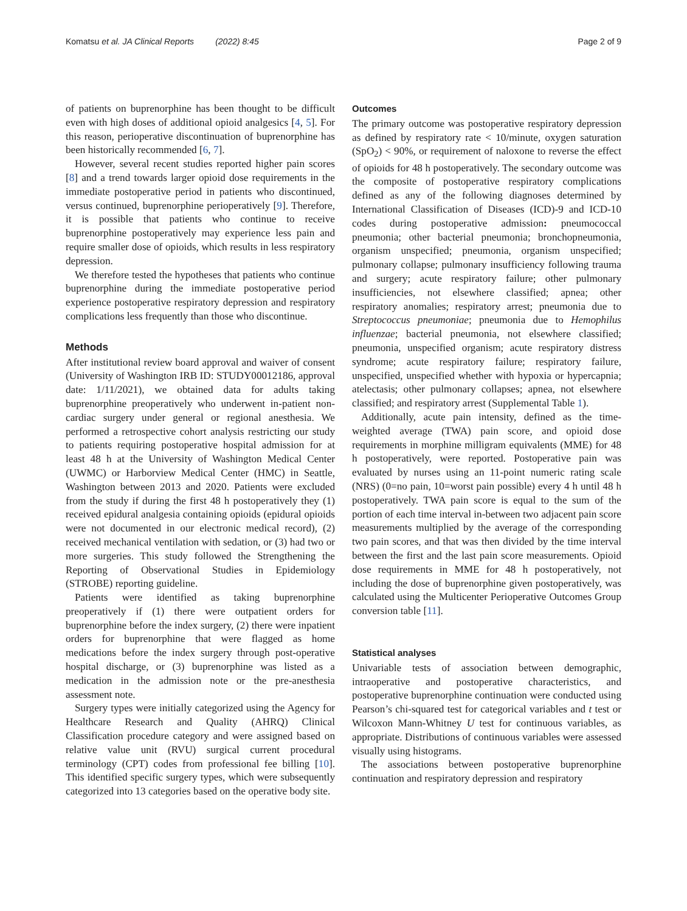Komatsu et al. JA Clinical Reports (2022) 8:45 Page 2 of 9
of patients on buprenorphine has been thought to be difficult even with high doses of additional opioid analgesics [4, 5]. For this reason, perioperative discontinuation of buprenorphine has been historically recommended [6, 7].
However, several recent studies reported higher pain scores [8] and a trend towards larger opioid dose requirements in the immediate postoperative period in patients who discontinued, versus continued, buprenorphine perioperatively [9]. Therefore, it is possible that patients who continue to receive buprenorphine postoperatively may experience less pain and require smaller dose of opioids, which results in less respiratory depression.
We therefore tested the hypotheses that patients who continue buprenorphine during the immediate postoperative period experience postoperative respiratory depression and respiratory complications less frequently than those who discontinue.
Methods
After institutional review board approval and waiver of consent (University of Washington IRB ID: STUDY00012186, approval date: 1/11/2021), we obtained data for adults taking buprenorphine preoperatively who underwent in-patient non-cardiac surgery under general or regional anesthesia. We performed a retrospective cohort analysis restricting our study to patients requiring postoperative hospital admission for at least 48 h at the University of Washington Medical Center (UWMC) or Harborview Medical Center (HMC) in Seattle, Washington between 2013 and 2020. Patients were excluded from the study if during the first 48 h postoperatively they (1) received epidural analgesia containing opioids (epidural opioids were not documented in our electronic medical record), (2) received mechanical ventilation with sedation, or (3) had two or more surgeries. This study followed the Strengthening the Reporting of Observational Studies in Epidemiology (STROBE) reporting guideline.
Patients were identified as taking buprenorphine preoperatively if (1) there were outpatient orders for buprenorphine before the index surgery, (2) there were inpatient orders for buprenorphine that were flagged as home medications before the index surgery through post-operative hospital discharge, or (3) buprenorphine was listed as a medication in the admission note or the pre-anesthesia assessment note.
Surgery types were initially categorized using the Agency for Healthcare Research and Quality (AHRQ) Clinical Classification procedure category and were assigned based on relative value unit (RVU) surgical current procedural terminology (CPT) codes from professional fee billing [10]. This identified specific surgery types, which were subsequently categorized into 13 categories based on the operative body site.
Outcomes
The primary outcome was postoperative respiratory depression as defined by respiratory rate < 10/minute, oxygen saturation (SpO<sub>2</sub>) < 90%, or requirement of naloxone to reverse the effect of opioids for 48 h postoperatively. The secondary outcome was the composite of postoperative respiratory complications defined as any of the following diagnoses determined by International Classification of Diseases (ICD)-9 and ICD-10 codes during postoperative admission: pneumococcal pneumonia; other bacterial pneumonia; bronchopneumonia, organism unspecified; pneumonia, organism unspecified; pulmonary collapse; pulmonary insufficiency following trauma and surgery; acute respiratory failure; other pulmonary insufficiencies, not elsewhere classified; apnea; other respiratory anomalies; respiratory arrest; pneumonia due to Streptococcus pneumoniae; pneumonia due to Hemophilus influenzae; bacterial pneumonia, not elsewhere classified; pneumonia, unspecified organism; acute respiratory distress syndrome; acute respiratory failure; respiratory failure, unspecified, unspecified whether with hypoxia or hypercapnia; atelectasis; other pulmonary collapses; apnea, not elsewhere classified; and respiratory arrest (Supplemental Table 1).
Additionally, acute pain intensity, defined as the time-weighted average (TWA) pain score, and opioid dose requirements in morphine milligram equivalents (MME) for 48 h postoperatively, were reported. Postoperative pain was evaluated by nurses using an 11-point numeric rating scale (NRS) (0=no pain, 10=worst pain possible) every 4 h until 48 h postoperatively. TWA pain score is equal to the sum of the portion of each time interval in-between two adjacent pain score measurements multiplied by the average of the corresponding two pain scores, and that was then divided by the time interval between the first and the last pain score measurements. Opioid dose requirements in MME for 48 h postoperatively, not including the dose of buprenorphine given postoperatively, was calculated using the Multicenter Perioperative Outcomes Group conversion table [11].
Statistical analyses
Univariable tests of association between demographic, intraoperative and postoperative characteristics, and postoperative buprenorphine continuation were conducted using Pearson’s chi-squared test for categorical variables and t test or Wilcoxon Mann-Whitney U test for continuous variables, as appropriate. Distributions of continuous variables were assessed visually using histograms.
The associations between postoperative buprenorphine continuation and respiratory depression and respiratory